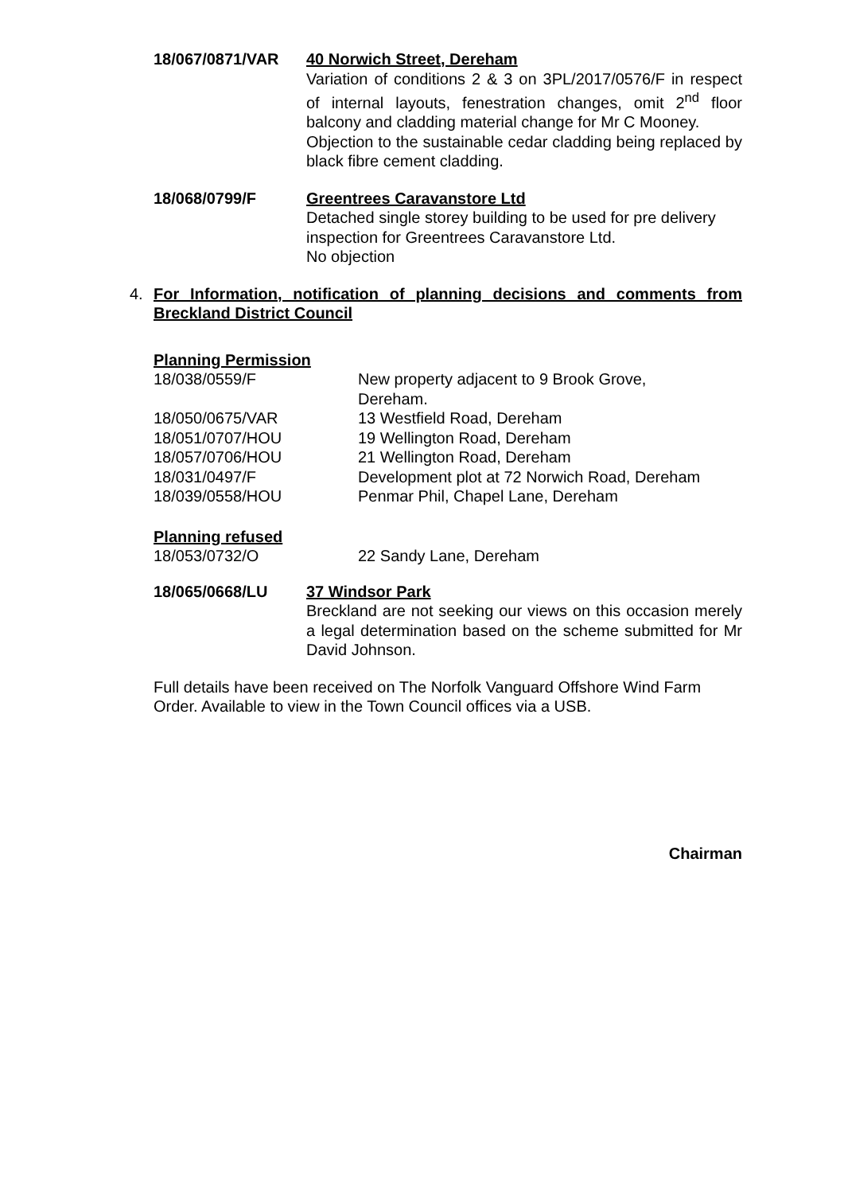18/067/0871/VAR 40 Norwich Street, Dereham
Variation of conditions 2 & 3 on 3PL/2017/0576/F in respect of internal layouts, fenestration changes, omit 2<sup>nd</sup> floor balcony and cladding material change for Mr C Mooney.
Objection to the sustainable cedar cladding being replaced by black fibre cement cladding.
18/068/0799/F Greentrees Caravanstore Ltd
Detached single storey building to be used for pre delivery inspection for Greentrees Caravanstore Ltd.
No objection
4. For Information, notification of planning decisions and comments from Breckland District Council
Planning Permission
18/038/0559/F New property adjacent to 9 Brook Grove,
Dereham.
18/050/0675/VAR 13 Westfield Road, Dereham
18/051/0707/HOU 19 Wellington Road, Dereham
18/057/0706/HOU 21 Wellington Road, Dereham
18/031/0497/F Development plot at 72 Norwich Road, Dereham
18/039/0558/HOU Penmar Phil, Chapel Lane, Dereham
Planning refused
18/053/0732/O 22 Sandy Lane, Dereham
18/065/0668/LU 37 Windsor Park
Breckland are not seeking our views on this occasion merely a legal determination based on the scheme submitted for Mr David Johnson.
Full details have been received on The Norfolk Vanguard Offshore Wind Farm Order. Available to view in the Town Council offices via a USB.
Chairman